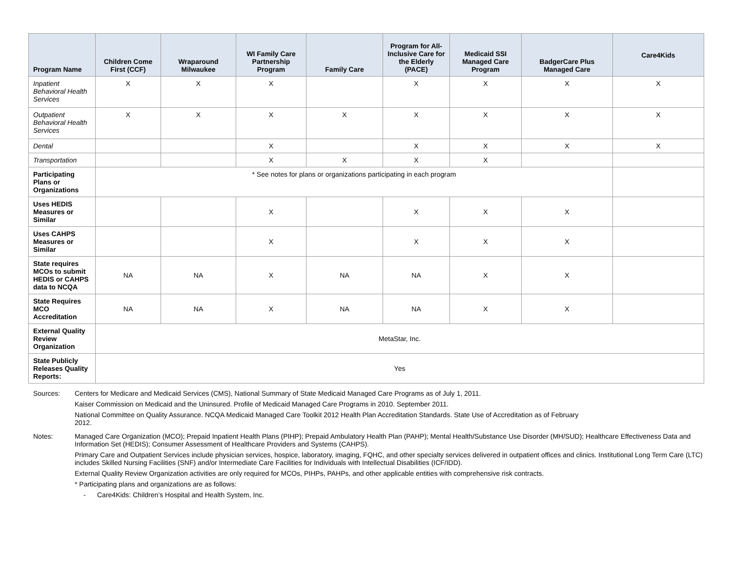| Program Name | Children Come First (CCF) | Wraparound Milwaukee | WI Family Care Partnership Program | Family Care | Program for All-Inclusive Care for the Elderly (PACE) | Medicaid SSI Managed Care Program | BadgerCare Plus Managed Care | Care4Kids |
| --- | --- | --- | --- | --- | --- | --- | --- | --- |
| Inpatient Behavioral Health Services | X | X | X | | X | X | X | X |
| Outpatient Behavioral Health Services | X | X | X | X | X | X | X | X |
| Dental | | | X | | X | X | X | X |
| Transportation | | | X | X | X | X | | |
| Participating Plans or Organizations | * See notes for plans or organizations participating in each program | | | | | | | |
| Uses HEDIS Measures or Similar | | | X | | X | X | X | |
| Uses CAHPS Measures or Similar | | | X | | X | X | X | |
| State requires MCOs to submit HEDIS or CAHPS data to NCQA | NA | NA | X | NA | NA | X | X | |
| State Requires MCO Accreditation | NA | NA | X | NA | NA | X | X | |
| External Quality Review Organization | MetaStar, Inc. | | | | | | | |
| State Publicly Releases Quality Reports: | Yes | | | | | | | |
Sources: Centers for Medicare and Medicaid Services (CMS), National Summary of State Medicaid Managed Care Programs as of July 1, 2011.
Kaiser Commission on Medicaid and the Uninsured. Profile of Medicaid Managed Care Programs in 2010. September 2011.
National Committee on Quality Assurance. NCQA Medicaid Managed Care Toolkit 2012 Health Plan Accreditation Standards. State Use of Accreditation as of February 2012.
Notes: Managed Care Organization (MCO); Prepaid Inpatient Health Plans (PIHP); Prepaid Ambulatory Health Plan (PAHP); Mental Health/Substance Use Disorder (MH/SUD); Healthcare Effectiveness Data and Information Set (HEDIS); Consumer Assessment of Healthcare Providers and Systems (CAHPS).
Primary Care and Outpatient Services include physician services, hospice, laboratory, imaging, FQHC, and other specialty services delivered in outpatient offices and clinics. Institutional Long Term Care (LTC) includes Skilled Nursing Facilities (SNF) and/or Intermediate Care Facilities for Individuals with Intellectual Disabilities (ICF/IDD).
External Quality Review Organization activities are only required for MCOs, PIHPs, PAHPs, and other applicable entities with comprehensive risk contracts.
* Participating plans and organizations are as follows:
- Care4Kids: Children’s Hospital and Health System, Inc.